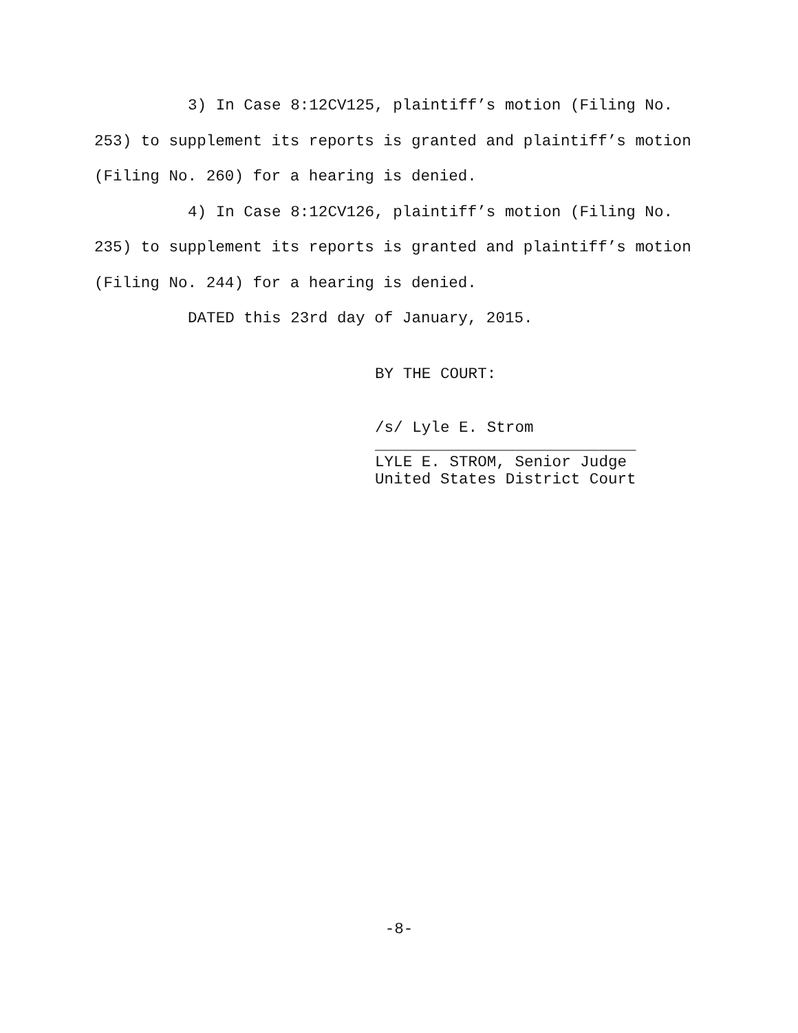3) In Case 8:12CV125, plaintiff’s motion (Filing No. 253) to supplement its reports is granted and plaintiff’s motion (Filing No. 260) for a hearing is denied.
4) In Case 8:12CV126, plaintiff’s motion (Filing No. 235) to supplement its reports is granted and plaintiff’s motion (Filing No. 244) for a hearing is denied.
DATED this 23rd day of January, 2015.
BY THE COURT:
/s/ Lyle E. Strom
____________________________
LYLE E. STROM, Senior Judge
United States District Court
-8-